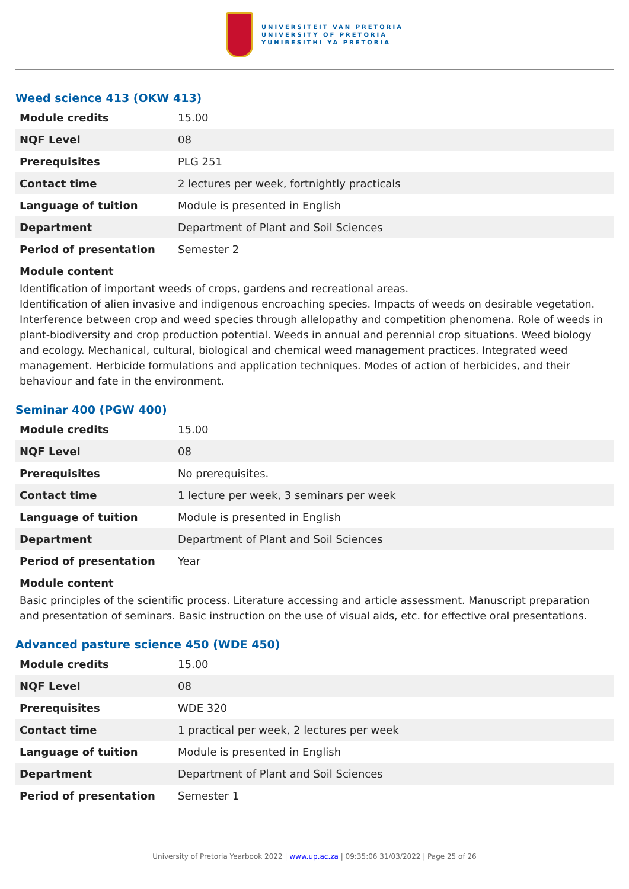UNIVERSITEIT VAN PRETORIA
UNIVERSITY OF PRETORIA
YUNIBESITHI YA PRETORIA
Weed science 413 (OKW 413)
| Module credits | 15.00 |
| NQF Level | 08 |
| Prerequisites | PLG 251 |
| Contact time | 2 lectures per week, fortnightly practicals |
| Language of tuition | Module is presented in English |
| Department | Department of Plant and Soil Sciences |
| Period of presentation | Semester 2 |
Module content
Identification of important weeds of crops, gardens and recreational areas.
Identification of alien invasive and indigenous encroaching species. Impacts of weeds on desirable vegetation. Interference between crop and weed species through allelopathy and competition phenomena. Role of weeds in plant-biodiversity and crop production potential. Weeds in annual and perennial crop situations. Weed biology and ecology. Mechanical, cultural, biological and chemical weed management practices. Integrated weed management. Herbicide formulations and application techniques. Modes of action of herbicides, and their behaviour and fate in the environment.
Seminar 400 (PGW 400)
| Module credits | 15.00 |
| NQF Level | 08 |
| Prerequisites | No prerequisites. |
| Contact time | 1 lecture per week, 3 seminars per week |
| Language of tuition | Module is presented in English |
| Department | Department of Plant and Soil Sciences |
| Period of presentation | Year |
Module content
Basic principles of the scientific process. Literature accessing and article assessment. Manuscript preparation and presentation of seminars. Basic instruction on the use of visual aids, etc. for effective oral presentations.
Advanced pasture science 450 (WDE 450)
| Module credits | 15.00 |
| NQF Level | 08 |
| Prerequisites | WDE 320 |
| Contact time | 1 practical per week, 2 lectures per week |
| Language of tuition | Module is presented in English |
| Department | Department of Plant and Soil Sciences |
| Period of presentation | Semester 1 |
University of Pretoria Yearbook 2022 | www.up.ac.za | 09:35:06 31/03/2022 | Page 25 of 26